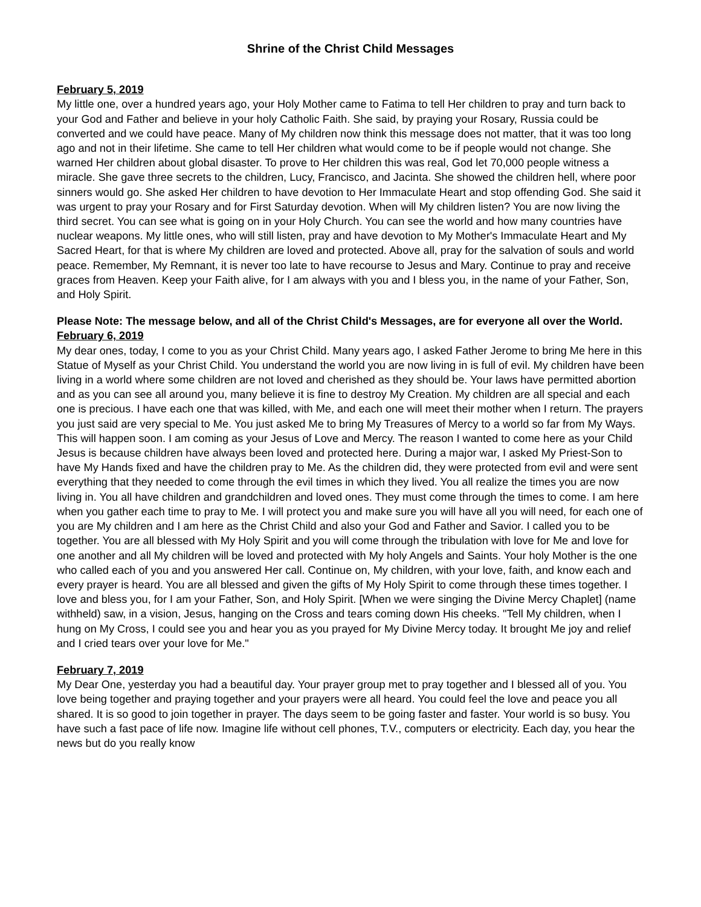Shrine of the Christ Child Messages
February 5, 2019
My little one, over a hundred years ago, your Holy Mother came to Fatima to tell Her children to pray and turn back to your God and Father and believe in your holy Catholic Faith. She said, by praying your Rosary, Russia could be converted and we could have peace. Many of My children now think this message does not matter, that it was too long ago and not in their lifetime. She came to tell Her children what would come to be if people would not change. She warned Her children about global disaster. To prove to Her children this was real, God let 70,000 people witness a miracle. She gave three secrets to the children, Lucy, Francisco, and Jacinta. She showed the children hell, where poor sinners would go. She asked Her children to have devotion to Her Immaculate Heart and stop offending God. She said it was urgent to pray your Rosary and for First Saturday devotion. When will My children listen? You are now living the third secret. You can see what is going on in your Holy Church. You can see the world and how many countries have nuclear weapons. My little ones, who will still listen, pray and have devotion to My Mother's Immaculate Heart and My Sacred Heart, for that is where My children are loved and protected. Above all, pray for the salvation of souls and world peace. Remember, My Remnant, it is never too late to have recourse to Jesus and Mary. Continue to pray and receive graces from Heaven. Keep your Faith alive, for I am always with you and I bless you, in the name of your Father, Son, and Holy Spirit.
Please Note: The message below, and all of the Christ Child's Messages, are for everyone all over the World.
February 6, 2019
My dear ones, today, I come to you as your Christ Child. Many years ago, I asked Father Jerome to bring Me here in this Statue of Myself as your Christ Child. You understand the world you are now living in is full of evil. My children have been living in a world where some children are not loved and cherished as they should be. Your laws have permitted abortion and as you can see all around you, many believe it is fine to destroy My Creation. My children are all special and each one is precious. I have each one that was killed, with Me, and each one will meet their mother when I return. The prayers you just said are very special to Me. You just asked Me to bring My Treasures of Mercy to a world so far from My Ways. This will happen soon. I am coming as your Jesus of Love and Mercy. The reason I wanted to come here as your Child Jesus is because children have always been loved and protected here. During a major war, I asked My Priest-Son to have My Hands fixed and have the children pray to Me. As the children did, they were protected from evil and were sent everything that they needed to come through the evil times in which they lived. You all realize the times you are now living in. You all have children and grandchildren and loved ones. They must come through the times to come. I am here when you gather each time to pray to Me. I will protect you and make sure you will have all you will need, for each one of you are My children and I am here as the Christ Child and also your God and Father and Savior. I called you to be together. You are all blessed with My Holy Spirit and you will come through the tribulation with love for Me and love for one another and all My children will be loved and protected with My holy Angels and Saints. Your holy Mother is the one who called each of you and you answered Her call. Continue on, My children, with your love, faith, and know each and every prayer is heard. You are all blessed and given the gifts of My Holy Spirit to come through these times together. I love and bless you, for I am your Father, Son, and Holy Spirit. [When we were singing the Divine Mercy Chaplet] (name withheld) saw, in a vision, Jesus, hanging on the Cross and tears coming down His cheeks. "Tell My children, when I hung on My Cross, I could see you and hear you as you prayed for My Divine Mercy today. It brought Me joy and relief and I cried tears over your love for Me."
February 7, 2019
My Dear One, yesterday you had a beautiful day. Your prayer group met to pray together and I blessed all of you. You love being together and praying together and your prayers were all heard. You could feel the love and peace you all shared. It is so good to join together in prayer. The days seem to be going faster and faster. Your world is so busy. You have such a fast pace of life now. Imagine life without cell phones, T.V., computers or electricity. Each day, you hear the news but do you really know